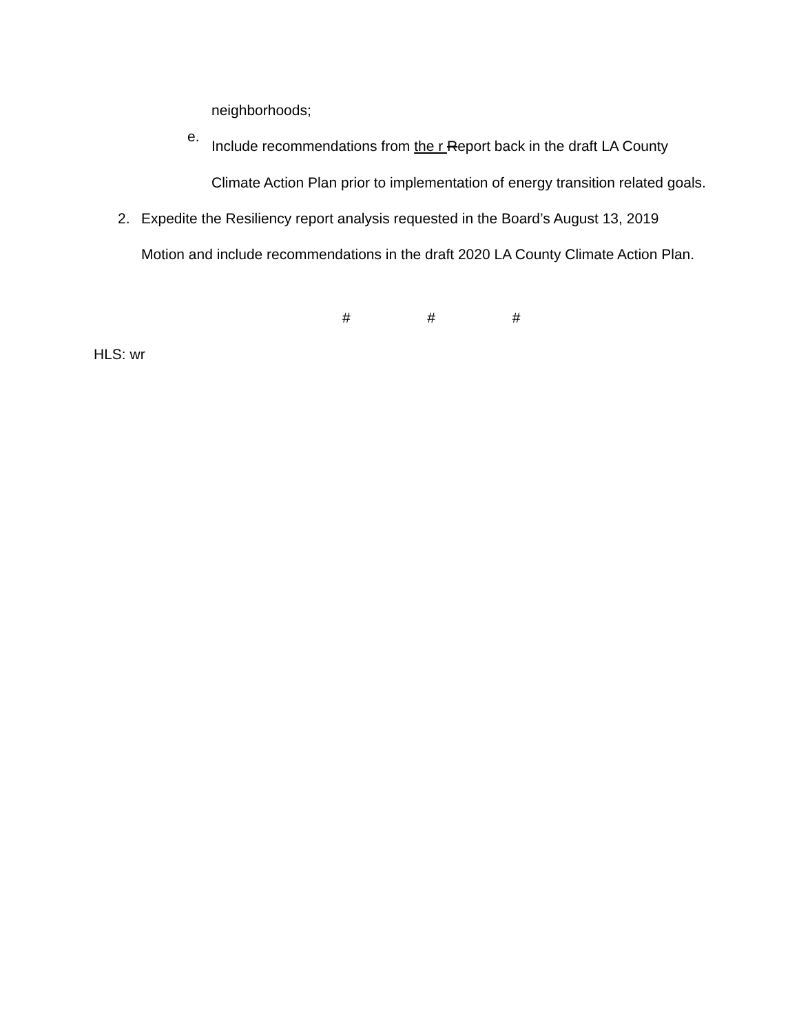neighborhoods;
e.
Include recommendations from the r Report back in the draft LA County Climate Action Plan prior to implementation of energy transition related goals.
2. Expedite the Resiliency report analysis requested in the Board’s August 13, 2019 Motion and include recommendations in the draft 2020 LA County Climate Action Plan.
# # #
HLS: wr